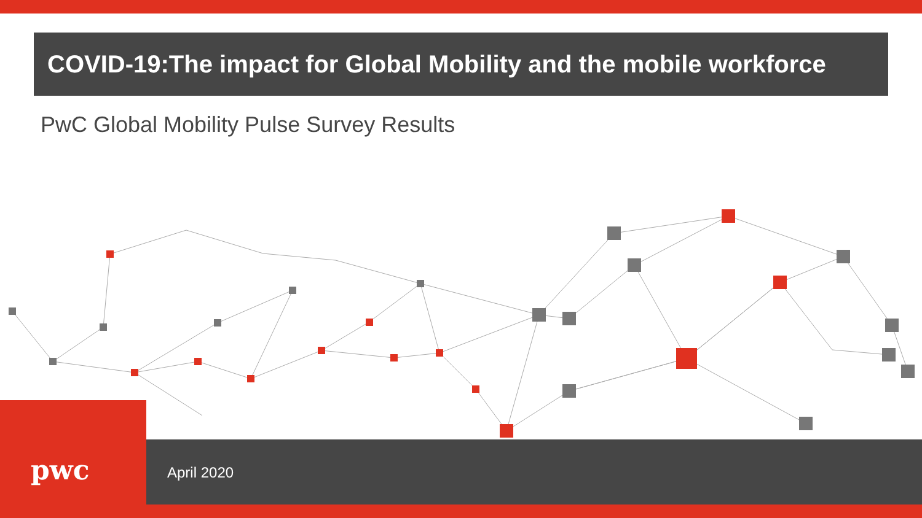COVID-19:The impact for Global Mobility and the mobile workforce
PwC Global Mobility Pulse Survey Results
pwc
April 2020